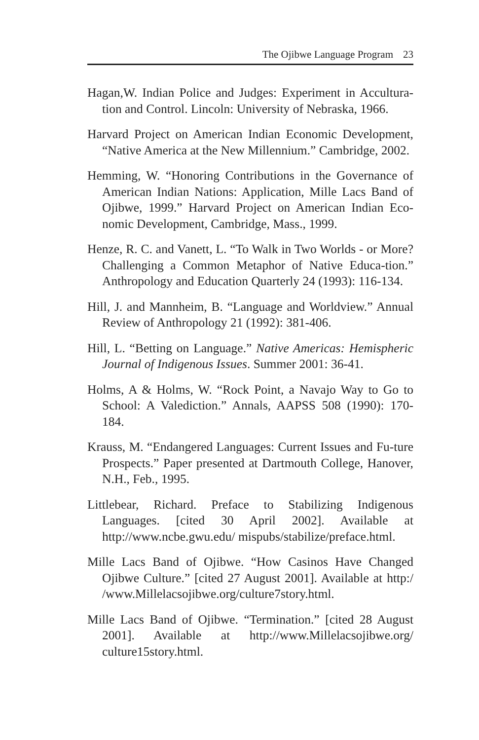The Ojibwe Language Program 23
Hagan,W. Indian Police and Judges: Experiment in Accultura-tion and Control. Lincoln: University of Nebraska, 1966.
Harvard Project on American Indian Economic Development, “Native America at the New Millennium.” Cambridge, 2002.
Hemming, W. “Honoring Contributions in the Governance of American Indian Nations: Application, Mille Lacs Band of Ojibwe, 1999.” Harvard Project on American Indian Eco-nomic Development, Cambridge, Mass., 1999.
Henze, R. C. and Vanett, L. “To Walk in Two Worlds - or More? Challenging a Common Metaphor of Native Educa-tion.” Anthropology and Education Quarterly 24 (1993): 116-134.
Hill, J. and Mannheim, B. “Language and Worldview.” Annual Review of Anthropology 21 (1992): 381-406.
Hill, L. “Betting on Language.” Native Americas: Hemispheric Journal of Indigenous Issues. Summer 2001: 36-41.
Holms, A & Holms, W. “Rock Point, a Navajo Way to Go to School: A Valediction.” Annals, AAPSS 508 (1990): 170-184.
Krauss, M. “Endangered Languages: Current Issues and Fu-ture Prospects.” Paper presented at Dartmouth College, Hanover, N.H., Feb., 1995.
Littlebear, Richard. Preface to Stabilizing Indigenous Languages. [cited 30 April 2002]. Available at http://www.ncbe.gwu.edu/ mispubs/stabilize/preface.html.
Mille Lacs Band of Ojibwe. “How Casinos Have Changed Ojibwe Culture.” [cited 27 August 2001]. Available at http:/ /www.Millelacsojibwe.org/culture7story.html.
Mille Lacs Band of Ojibwe. “Termination.” [cited 28 August 2001]. Available at http://www.Millelacsojibwe.org/ culture15story.html.